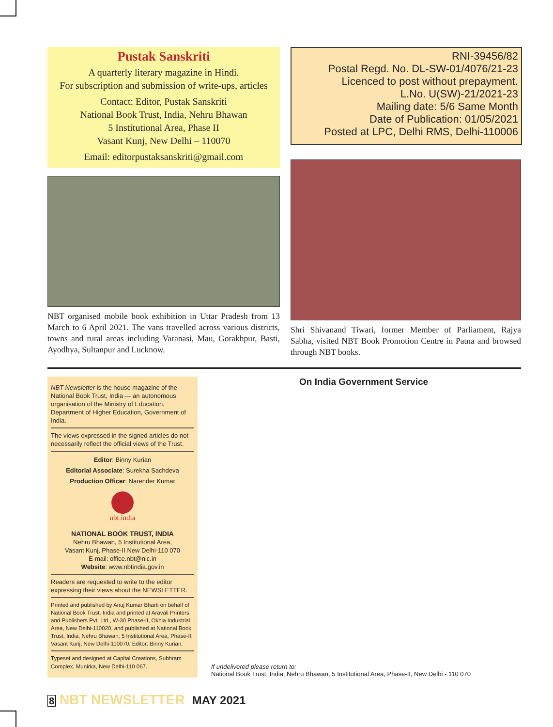Pustak Sanskriti
A quarterly literary magazine in Hindi.
For subscription and submission of write-ups, articles
Contact: Editor, Pustak Sanskriti
National Book Trust, India, Nehru Bhawan
5 Institutional Area, Phase II
Vasant Kunj, New Delhi – 110070
Email: editorpustaksanskriti@gmail.com
NBT organised mobile book exhibition in Uttar Pradesh from 13 March to 6 April 2021. The vans travelled across various districts, towns and rural areas including Varanasi, Mau, Gorakhpur, Basti, Ayodhya, Sultanpur and Lucknow.
RNI-39456/82
Postal Regd. No. DL-SW-01/4076/21-23
Licenced to post without prepayment.
L.No. U(SW)-21/2021-23
Mailing date: 5/6 Same Month
Date of Publication: 01/05/2021
Posted at LPC, Delhi RMS, Delhi-110006
Shri Shivanand Tiwari, former Member of Parliament, Rajya Sabha, visited NBT Book Promotion Centre in Patna and browsed through NBT books.
NBT Newsletter is the house magazine of the National Book Trust, India — an autonomous organisation of the Ministry of Education, Department of Higher Education, Government of India.
The views expressed in the signed articles do not necessarily reflect the official views of the Trust.
Editor: Binny Kurian
Editorial Associate: Surekha Sachdeva
Production Officer: Narender Kumar
nbt.india
NATIONAL BOOK TRUST, INDIA
Nehru Bhawan, 5 Institutional Area,
Vasant Kunj, Phase-II New Delhi-110 070
E-mail: office.nbt@nic.in
Website: www.nbtindia.gov.in
Readers are requested to write to the editor expressing their views about the NEWSLETTER.
Printed and published by Anuj Kumar Bharti on behalf of National Book Trust, India and printed at Aravali Printers and Publishers Pvt. Ltd., W-30 Phase-II, Okhla Industrial Area, New Delhi-110020, and published at National Book Trust, India, Nehru Bhawan, 5 Institutional Area, Phase-II, Vasant Kunj, New Delhi-110070. Editor: Binny Kurian.
Typeset and designed at Capital Creations, Subhram Complex, Munirka, New Delhi-110 067.
On India Government Service
If undelivered please return to:
National Book Trust, India, Nehru Bhawan, 5 Institutional Area, Phase-II, New Delhi - 110 070
8 NBT NEWSLETTER MAY 2021